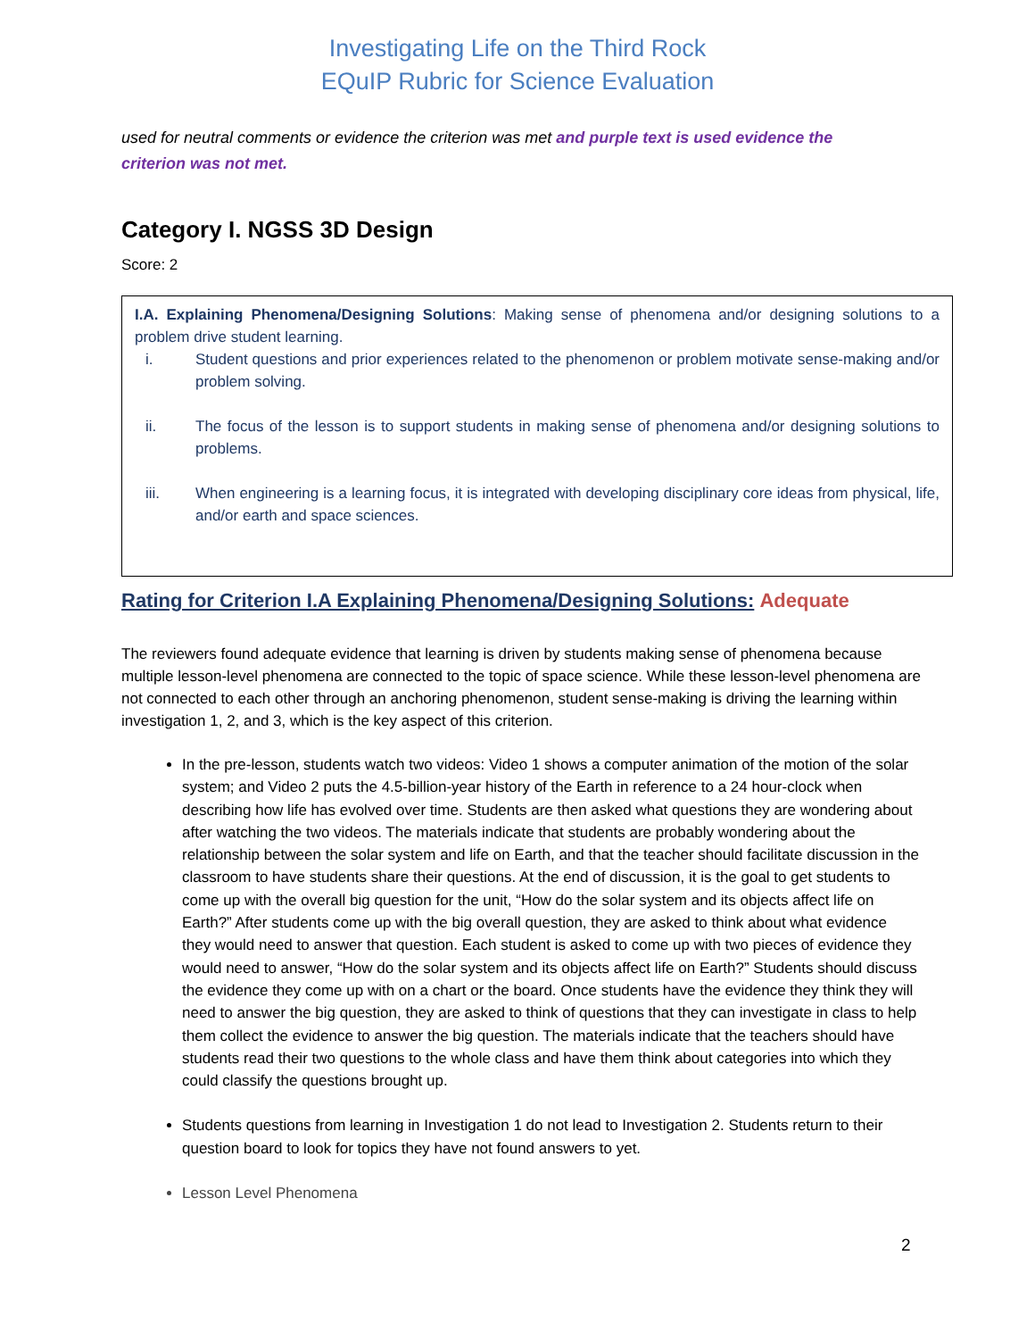Investigating Life on the Third Rock
EQuIP Rubric for Science Evaluation
used for neutral comments or evidence the criterion was met and purple text is used evidence the criterion was not met.
Category I. NGSS 3D Design
Score: 2
I.A. Explaining Phenomena/Designing Solutions: Making sense of phenomena and/or designing solutions to a problem drive student learning.
i. Student questions and prior experiences related to the phenomenon or problem motivate sense-making and/or problem solving.
ii. The focus of the lesson is to support students in making sense of phenomena and/or designing solutions to problems.
iii. When engineering is a learning focus, it is integrated with developing disciplinary core ideas from physical, life, and/or earth and space sciences.
Rating for Criterion I.A Explaining Phenomena/Designing Solutions: Adequate
The reviewers found adequate evidence that learning is driven by students making sense of phenomena because multiple lesson-level phenomena are connected to the topic of space science. While these lesson-level phenomena are not connected to each other through an anchoring phenomenon, student sense-making is driving the learning within investigation 1, 2, and 3, which is the key aspect of this criterion.
In the pre-lesson, students watch two videos: Video 1 shows a computer animation of the motion of the solar system; and Video 2 puts the 4.5-billion-year history of the Earth in reference to a 24 hour-clock when describing how life has evolved over time. Students are then asked what questions they are wondering about after watching the two videos. The materials indicate that students are probably wondering about the relationship between the solar system and life on Earth, and that the teacher should facilitate discussion in the classroom to have students share their questions. At the end of discussion, it is the goal to get students to come up with the overall big question for the unit, “How do the solar system and its objects affect life on Earth?” After students come up with the big overall question, they are asked to think about what evidence they would need to answer that question. Each student is asked to come up with two pieces of evidence they would need to answer, “How do the solar system and its objects affect life on Earth?” Students should discuss the evidence they come up with on a chart or the board. Once students have the evidence they think they will need to answer the big question, they are asked to think of questions that they can investigate in class to help them collect the evidence to answer the big question. The materials indicate that the teachers should have students read their two questions to the whole class and have them think about categories into which they could classify the questions brought up.
Students questions from learning in Investigation 1 do not lead to Investigation 2. Students return to their question board to look for topics they have not found answers to yet.
Lesson Level Phenomena
2